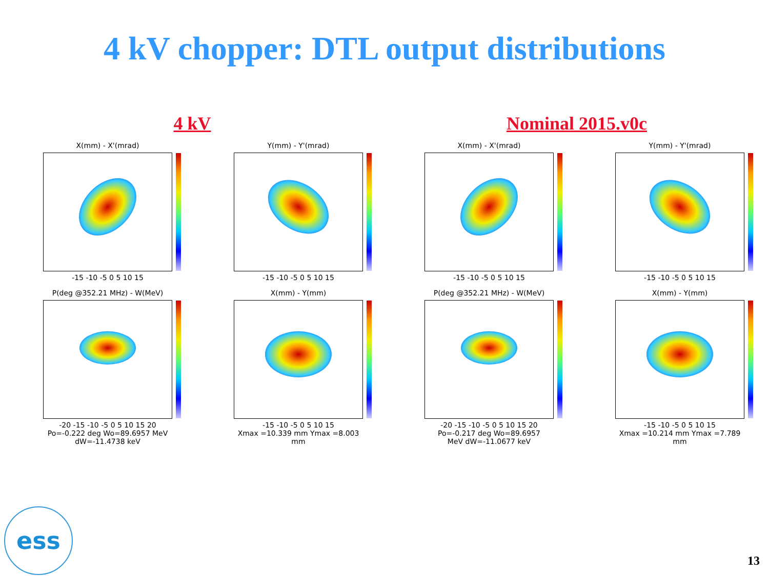4 kV chopper: DTL output distributions
4 kV Nominal 2015.v0c
X(mm) - X'(mrad)
-15 -10 -5 0 5 10 15
Y(mm) - Y'(mrad)
-15 -10 -5 0 5 10 15
X(mm) - X'(mrad)
-15 -10 -5 0 5 10 15
Y(mm) - Y'(mrad)
-15 -10 -5 0 5 10 15
P(deg @352.21 MHz) - W(MeV)
-20 -15 -10 -5 0 5 10 15 20
Po=-0.222 deg Wo=89.6957 MeV
dW=-11.4738 keV
X(mm) - Y(mm)
-15 -10 -5 0 5 10 15
Xmax =10.339 mm Ymax =8.003
mm
P(deg @352.21 MHz) - W(MeV)
-20 -15 -10 -5 0 5 10 15 20
Po=-0.217 deg Wo=89.6957
MeV dW=-11.0677 keV
X(mm) - Y(mm)
-15 -10 -5 0 5 10 15
Xmax =10.214 mm Ymax =7.789
mm
ess 13